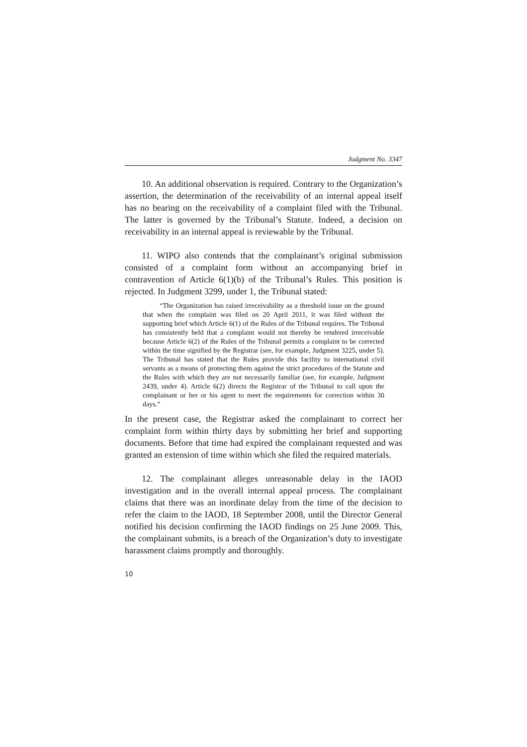Judgment No. 3347
10. An additional observation is required. Contrary to the Organization’s assertion, the determination of the receivability of an internal appeal itself has no bearing on the receivability of a complaint filed with the Tribunal. The latter is governed by the Tribunal’s Statute. Indeed, a decision on receivability in an internal appeal is reviewable by the Tribunal.
11. WIPO also contends that the complainant’s original submission consisted of a complaint form without an accompanying brief in contravention of Article 6(1)(b) of the Tribunal’s Rules. This position is rejected. In Judgment 3299, under 1, the Tribunal stated:
“The Organization has raised irreceivability as a threshold issue on the ground that when the complaint was filed on 20 April 2011, it was filed without the supporting brief which Article 6(1) of the Rules of the Tribunal requires. The Tribunal has consistently held that a complaint would not thereby be rendered irreceivable because Article 6(2) of the Rules of the Tribunal permits a complaint to be corrected within the time signified by the Registrar (see, for example, Judgment 3225, under 5). The Tribunal has stated that the Rules provide this facility to international civil servants as a means of protecting them against the strict procedures of the Statute and the Rules with which they are not necessarily familiar (see, for example, Judgment 2439, under 4). Article 6(2) directs the Registrar of the Tribunal to call upon the complainant or her or his agent to meet the requirements for correction within 30 days.”
In the present case, the Registrar asked the complainant to correct her complaint form within thirty days by submitting her brief and supporting documents. Before that time had expired the complainant requested and was granted an extension of time within which she filed the required materials.
12. The complainant alleges unreasonable delay in the IAOD investigation and in the overall internal appeal process. The complainant claims that there was an inordinate delay from the time of the decision to refer the claim to the IAOD, 18 September 2008, until the Director General notified his decision confirming the IAOD findings on 25 June 2009. This, the complainant submits, is a breach of the Organization’s duty to investigate harassment claims promptly and thoroughly.
10